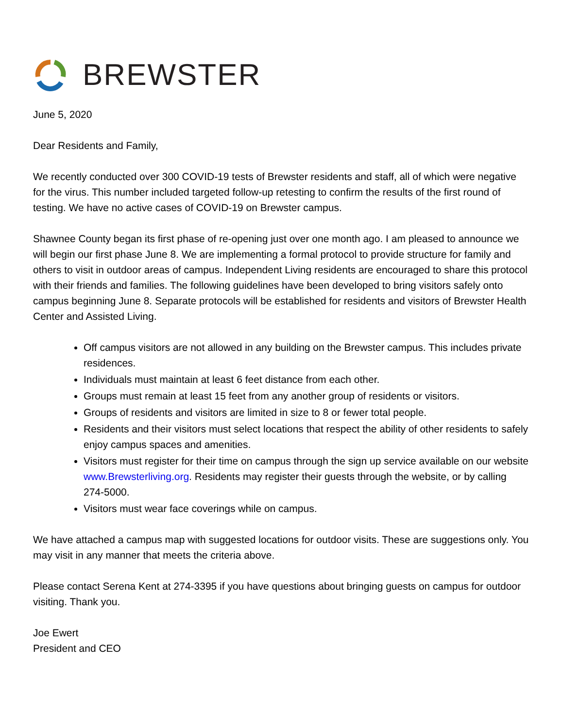BREWSTER
June 5, 2020
Dear Residents and Family,
We recently conducted over 300 COVID-19 tests of Brewster residents and staff, all of which were negative for the virus. This number included targeted follow-up retesting to confirm the results of the first round of testing. We have no active cases of COVID-19 on Brewster campus.
Shawnee County began its first phase of re-opening just over one month ago. I am pleased to announce we will begin our first phase June 8. We are implementing a formal protocol to provide structure for family and others to visit in outdoor areas of campus. Independent Living residents are encouraged to share this protocol with their friends and families. The following guidelines have been developed to bring visitors safely onto campus beginning June 8. Separate protocols will be established for residents and visitors of Brewster Health Center and Assisted Living.
Off campus visitors are not allowed in any building on the Brewster campus. This includes private residences.
Individuals must maintain at least 6 feet distance from each other.
Groups must remain at least 15 feet from any another group of residents or visitors.
Groups of residents and visitors are limited in size to 8 or fewer total people.
Residents and their visitors must select locations that respect the ability of other residents to safely enjoy campus spaces and amenities.
Visitors must register for their time on campus through the sign up service available on our website www.Brewsterliving.org. Residents may register their guests through the website, or by calling 274-5000.
Visitors must wear face coverings while on campus.
We have attached a campus map with suggested locations for outdoor visits. These are suggestions only. You may visit in any manner that meets the criteria above.
Please contact Serena Kent at 274-3395 if you have questions about bringing guests on campus for outdoor visiting. Thank you.
Joe Ewert
President and CEO